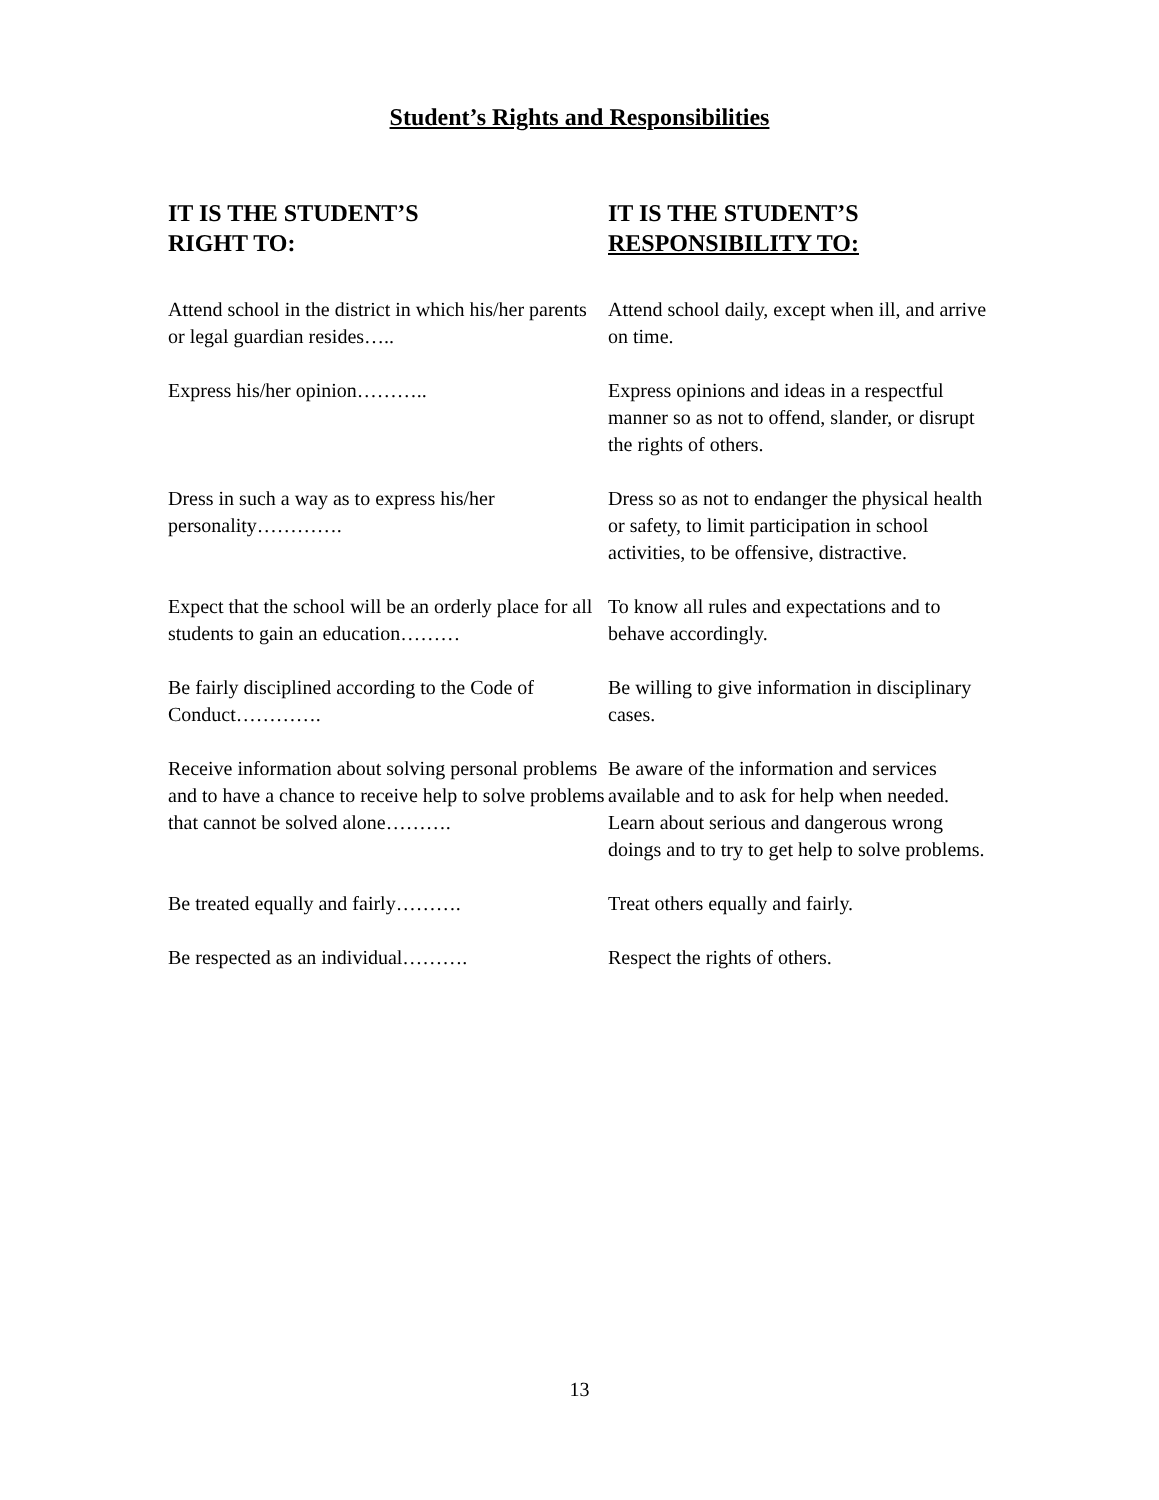Student’s Rights and Responsibilities
| IT IS THE STUDENT’S RIGHT TO: | IT IS THE STUDENT’S RESPONSIBILITY TO: |
| --- | --- |
| Attend school in the district in which his/her parents or legal guardian resides….. | Attend school daily, except when ill, and arrive on time. |
| Express his/her opinion……….. | Express opinions and ideas in a respectful manner so as not to offend, slander, or disrupt the rights of others. |
| Dress in such a way as to express his/her personality…………. | Dress so as not to endanger the physical health or safety, to limit participation in school activities, to be offensive, distractive. |
| Expect that the school will be an orderly place for all students to gain an education……… | To know all rules and expectations and to behave accordingly. |
| Be fairly disciplined according to the Code of Conduct…………. | Be willing to give information in disciplinary cases. |
| Receive information about solving personal problems and to have a chance to receive help to solve problems that cannot be solved alone………. | Be aware of the information and services available and to ask for help when needed. Learn about serious and dangerous wrong doings and to try to get help to solve problems. |
| Be treated equally and fairly………. | Treat others equally and fairly. |
| Be respected as an individual………. | Respect the rights of others. |
13